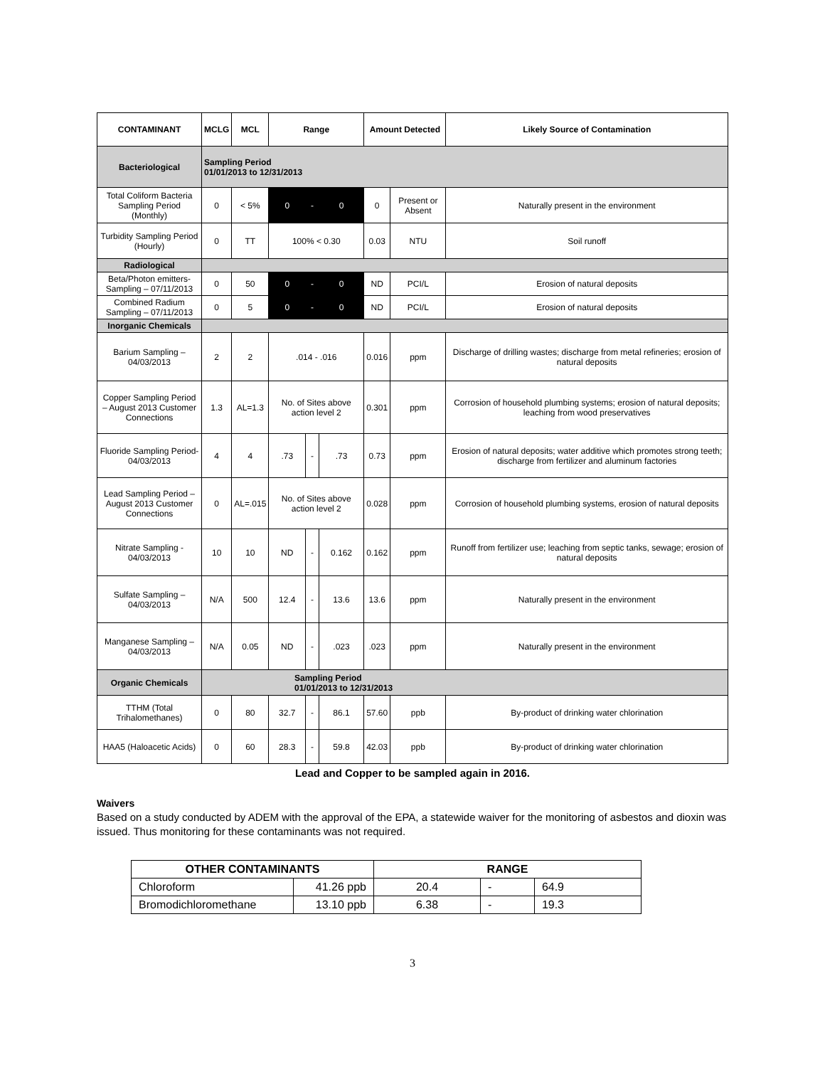| CONTAMINANT | MCLG | MCL | Range | | | Amount Detected | | Likely Source of Contamination |
| --- | --- | --- | --- | --- | --- | --- | --- | --- |
| Bacteriological | Sampling Period 01/01/2013 to 12/31/2013 | | | | | | | |
| Total Coliform Bacteria Sampling Period (Monthly) | 0 | < 5% | 0 | - | 0 | 0 | Present or Absent | Naturally present in the environment |
| Turbidity Sampling Period (Hourly) | 0 | TT | 100% < 0.30 | | | 0.03 | NTU | Soil runoff |
| Radiological | | | | | | | | |
| Beta/Photon emitters- Sampling – 07/11/2013 | 0 | 50 | 0 | - | 0 | ND | PCI/L | Erosion of natural deposits |
| Combined Radium Sampling – 07/11/2013 | 0 | 5 | 0 | - | 0 | ND | PCI/L | Erosion of natural deposits |
| Inorganic Chemicals | | | | | | | | |
| Barium Sampling – 04/03/2013 | 2 | 2 | .014 - .016 | | | 0.016 | ppm | Discharge of drilling wastes; discharge from metal refineries; erosion of natural deposits |
| Copper Sampling Period – August 2013 Customer Connections | 1.3 | AL=1.3 | No. of Sites above action level 2 | | | 0.301 | ppm | Corrosion of household plumbing systems; erosion of natural deposits; leaching from wood preservatives |
| Fluoride Sampling Period- 04/03/2013 | 4 | 4 | .73 | - | .73 | 0.73 | ppm | Erosion of natural deposits; water additive which promotes strong teeth; discharge from fertilizer and aluminum factories |
| Lead Sampling Period – August 2013 Customer Connections | 0 | AL=.015 | No. of Sites above action level 2 | | | 0.028 | ppm | Corrosion of household plumbing systems, erosion of natural deposits |
| Nitrate Sampling - 04/03/2013 | 10 | 10 | ND | - | 0.162 | 0.162 | ppm | Runoff from fertilizer use; leaching from septic tanks, sewage; erosion of natural deposits |
| Sulfate Sampling – 04/03/2013 | N/A | 500 | 12.4 | - | 13.6 | 13.6 | ppm | Naturally present in the environment |
| Manganese Sampling – 04/03/2013 | N/A | 0.05 | ND | - | .023 | .023 | ppm | Naturally present in the environment |
| Organic Chemicals | Sampling Period 01/01/2013 to 12/31/2013 | | | | | | | |
| TTHM (Total Trihalomethanes) | 0 | 80 | 32.7 | - | 86.1 | 57.60 | ppb | By-product of drinking water chlorination |
| HAA5 (Haloacetic Acids) | 0 | 60 | 28.3 | - | 59.8 | 42.03 | ppb | By-product of drinking water chlorination |
Lead and Copper to be sampled again in 2016.
Waivers
Based on a study conducted by ADEM with the approval of the EPA, a statewide waiver for the monitoring of asbestos and dioxin was issued. Thus monitoring for these contaminants was not required.
| OTHER CONTAMINANTS | | RANGE | | |
| --- | --- | --- | --- | --- |
| Chloroform | 41.26 ppb | 20.4 | - | 64.9 |
| Bromodichloromethane | 13.10 ppb | 6.38 | - | 19.3 |
3